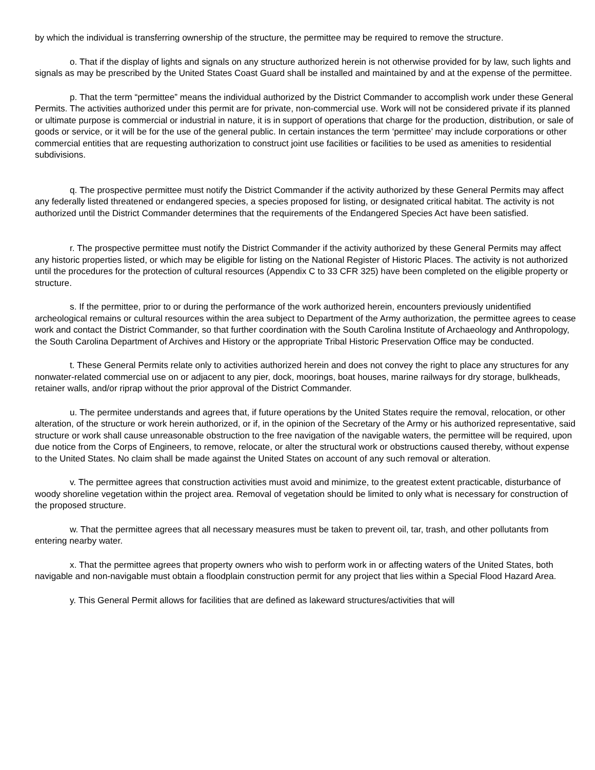by which the individual is transferring ownership of the structure, the permittee may be required to remove the structure.
o. That if the display of lights and signals on any structure authorized herein is not otherwise provided for by law, such lights and signals as may be prescribed by the United States Coast Guard shall be installed and maintained by and at the expense of the permittee.
p. That the term “permittee” means the individual authorized by the District Commander to accomplish work under these General Permits. The activities authorized under this permit are for private, non-commercial use. Work will not be considered private if its planned or ultimate purpose is commercial or industrial in nature, it is in support of operations that charge for the production, distribution, or sale of goods or service, or it will be for the use of the general public. In certain instances the term ‘permittee’ may include corporations or other commercial entities that are requesting authorization to construct joint use facilities or facilities to be used as amenities to residential subdivisions.
q. The prospective permittee must notify the District Commander if the activity authorized by these General Permits may affect any federally listed threatened or endangered species, a species proposed for listing, or designated critical habitat. The activity is not authorized until the District Commander determines that the requirements of the Endangered Species Act have been satisfied.
r. The prospective permittee must notify the District Commander if the activity authorized by these General Permits may affect any historic properties listed, or which may be eligible for listing on the National Register of Historic Places. The activity is not authorized until the procedures for the protection of cultural resources (Appendix C to 33 CFR 325) have been completed on the eligible property or structure.
s. If the permittee, prior to or during the performance of the work authorized herein, encounters previously unidentified archeological remains or cultural resources within the area subject to Department of the Army authorization, the permittee agrees to cease work and contact the District Commander, so that further coordination with the South Carolina Institute of Archaeology and Anthropology, the South Carolina Department of Archives and History or the appropriate Tribal Historic Preservation Office may be conducted.
t. These General Permits relate only to activities authorized herein and does not convey the right to place any structures for any nonwater-related commercial use on or adjacent to any pier, dock, moorings, boat houses, marine railways for dry storage, bulkheads, retainer walls, and/or riprap without the prior approval of the District Commander.
u. The permitee understands and agrees that, if future operations by the United States require the removal, relocation, or other alteration, of the structure or work herein authorized, or if, in the opinion of the Secretary of the Army or his authorized representative, said structure or work shall cause unreasonable obstruction to the free navigation of the navigable waters, the permittee will be required, upon due notice from the Corps of Engineers, to remove, relocate, or alter the structural work or obstructions caused thereby, without expense to the United States. No claim shall be made against the United States on account of any such removal or alteration.
v. The permittee agrees that construction activities must avoid and minimize, to the greatest extent practicable, disturbance of woody shoreline vegetation within the project area. Removal of vegetation should be limited to only what is necessary for construction of the proposed structure.
w. That the permittee agrees that all necessary measures must be taken to prevent oil, tar, trash, and other pollutants from entering nearby water.
x. That the permittee agrees that property owners who wish to perform work in or affecting waters of the United States, both navigable and non-navigable must obtain a floodplain construction permit for any project that lies within a Special Flood Hazard Area.
y. This General Permit allows for facilities that are defined as lakeward structures/activities that will